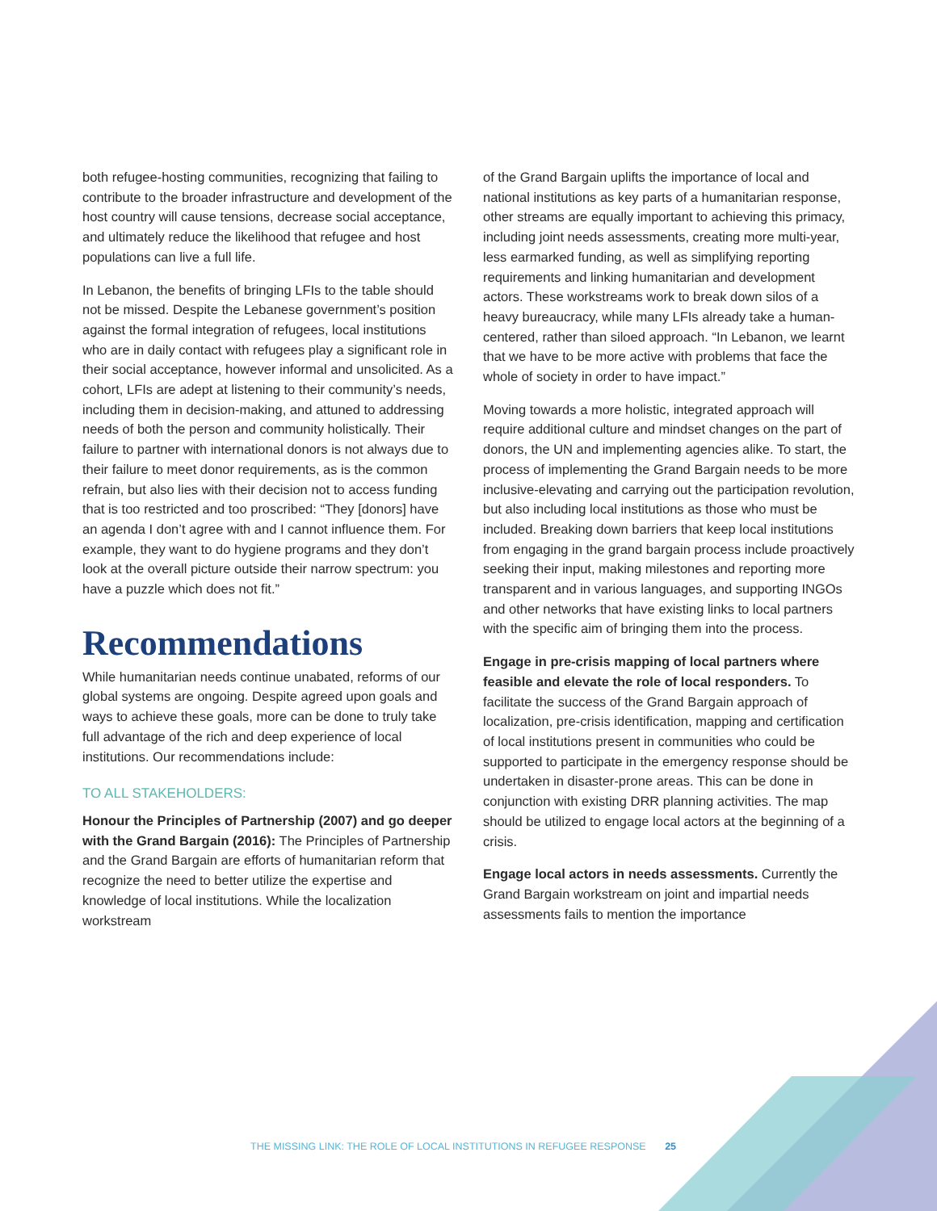both refugee-hosting communities, recognizing that failing to contribute to the broader infrastructure and development of the host country will cause tensions, decrease social acceptance, and ultimately reduce the likelihood that refugee and host populations can live a full life.
In Lebanon, the benefits of bringing LFIs to the table should not be missed. Despite the Lebanese government’s position against the formal integration of refugees, local institutions who are in daily contact with refugees play a significant role in their social acceptance, however informal and unsolicited. As a cohort, LFIs are adept at listening to their community’s needs, including them in decision-making, and attuned to addressing needs of both the person and community holistically. Their failure to partner with international donors is not always due to their failure to meet donor requirements, as is the common refrain, but also lies with their decision not to access funding that is too restricted and too proscribed: “They [donors] have an agenda I don’t agree with and I cannot influence them. For example, they want to do hygiene programs and they don’t look at the overall picture outside their narrow spectrum: you have a puzzle which does not fit.”
Recommendations
While humanitarian needs continue unabated, reforms of our global systems are ongoing. Despite agreed upon goals and ways to achieve these goals, more can be done to truly take full advantage of the rich and deep experience of local institutions. Our recommendations include:
TO ALL STAKEHOLDERS:
Honour the Principles of Partnership (2007) and go deeper with the Grand Bargain (2016): The Principles of Partnership and the Grand Bargain are efforts of humanitarian reform that recognize the need to better utilize the expertise and knowledge of local institutions. While the localization workstream
of the Grand Bargain uplifts the importance of local and national institutions as key parts of a humanitarian response, other streams are equally important to achieving this primacy, including joint needs assessments, creating more multi-year, less earmarked funding, as well as simplifying reporting requirements and linking humanitarian and development actors. These workstreams work to break down silos of a heavy bureaucracy, while many LFIs already take a human-centered, rather than siloed approach. “In Lebanon, we learnt that we have to be more active with problems that face the whole of society in order to have impact.”
Moving towards a more holistic, integrated approach will require additional culture and mindset changes on the part of donors, the UN and implementing agencies alike. To start, the process of implementing the Grand Bargain needs to be more inclusive-elevating and carrying out the participation revolution, but also including local institutions as those who must be included. Breaking down barriers that keep local institutions from engaging in the grand bargain process include proactively seeking their input, making milestones and reporting more transparent and in various languages, and supporting INGOs and other networks that have existing links to local partners with the specific aim of bringing them into the process.
Engage in pre-crisis mapping of local partners where feasible and elevate the role of local responders. To facilitate the success of the Grand Bargain approach of localization, pre-crisis identification, mapping and certification of local institutions present in communities who could be supported to participate in the emergency response should be undertaken in disaster-prone areas. This can be done in conjunction with existing DRR planning activities. The map should be utilized to engage local actors at the beginning of a crisis.
Engage local actors in needs assessments. Currently the Grand Bargain workstream on joint and impartial needs assessments fails to mention the importance
THE MISSING LINK: THE ROLE OF LOCAL INSTITUTIONS IN REFUGEE RESPONSE 25